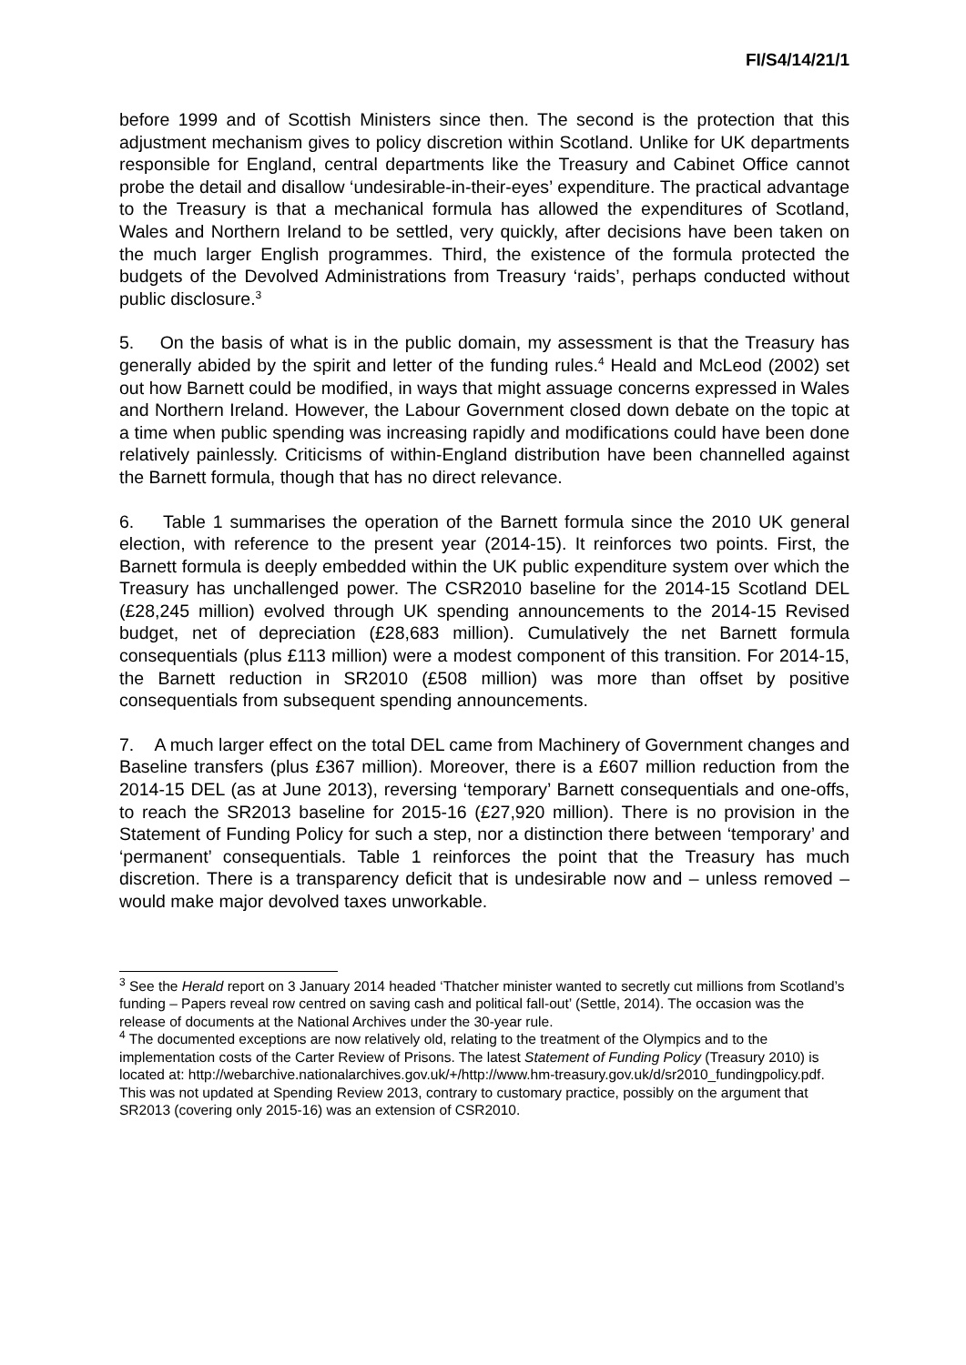FI/S4/14/21/1
before 1999 and of Scottish Ministers since then. The second is the protection that this adjustment mechanism gives to policy discretion within Scotland. Unlike for UK departments responsible for England, central departments like the Treasury and Cabinet Office cannot probe the detail and disallow ‘undesirable-in-their-eyes’ expenditure. The practical advantage to the Treasury is that a mechanical formula has allowed the expenditures of Scotland, Wales and Northern Ireland to be settled, very quickly, after decisions have been taken on the much larger English programmes. Third, the existence of the formula protected the budgets of the Devolved Administrations from Treasury ‘raids’, perhaps conducted without public disclosure.<sup>3</sup>
5. On the basis of what is in the public domain, my assessment is that the Treasury has generally abided by the spirit and letter of the funding rules.<sup>4</sup> Heald and McLeod (2002) set out how Barnett could be modified, in ways that might assuage concerns expressed in Wales and Northern Ireland. However, the Labour Government closed down debate on the topic at a time when public spending was increasing rapidly and modifications could have been done relatively painlessly. Criticisms of within-England distribution have been channelled against the Barnett formula, though that has no direct relevance.
6. Table 1 summarises the operation of the Barnett formula since the 2010 UK general election, with reference to the present year (2014-15). It reinforces two points. First, the Barnett formula is deeply embedded within the UK public expenditure system over which the Treasury has unchallenged power. The CSR2010 baseline for the 2014-15 Scotland DEL (£28,245 million) evolved through UK spending announcements to the 2014-15 Revised budget, net of depreciation (£28,683 million). Cumulatively the net Barnett formula consequentials (plus £113 million) were a modest component of this transition. For 2014-15, the Barnett reduction in SR2010 (£508 million) was more than offset by positive consequentials from subsequent spending announcements.
7. A much larger effect on the total DEL came from Machinery of Government changes and Baseline transfers (plus £367 million). Moreover, there is a £607 million reduction from the 2014-15 DEL (as at June 2013), reversing ‘temporary’ Barnett consequentials and one-offs, to reach the SR2013 baseline for 2015-16 (£27,920 million). There is no provision in the Statement of Funding Policy for such a step, nor a distinction there between ‘temporary’ and ‘permanent’ consequentials. Table 1 reinforces the point that the Treasury has much discretion. There is a transparency deficit that is undesirable now and – unless removed – would make major devolved taxes unworkable.
<sup>3</sup> See the Herald report on 3 January 2014 headed ‘Thatcher minister wanted to secretly cut millions from Scotland’s funding – Papers reveal row centred on saving cash and political fall-out’ (Settle, 2014). The occasion was the release of documents at the National Archives under the 30-year rule.
<sup>4</sup> The documented exceptions are now relatively old, relating to the treatment of the Olympics and to the implementation costs of the Carter Review of Prisons. The latest Statement of Funding Policy (Treasury 2010) is located at: http://webarchive.nationalarchives.gov.uk/+/http://www.hm-treasury.gov.uk/d/sr2010_fundingpolicy.pdf. This was not updated at Spending Review 2013, contrary to customary practice, possibly on the argument that SR2013 (covering only 2015-16) was an extension of CSR2010.